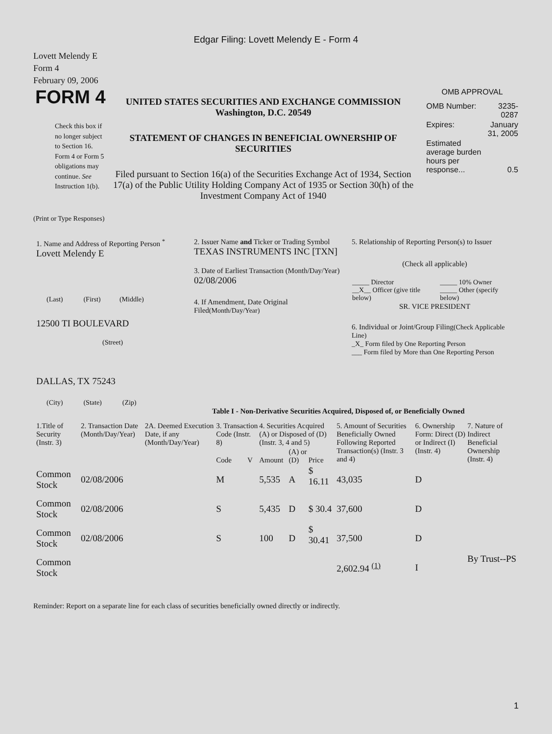Edgar Filing: Lovett Melendy E - Form 4
Lovett Melendy E
Form 4
February 09, 2006
FORM 4
Check this box if no longer subject to Section 16. Form 4 or Form 5 obligations may continue. See Instruction 1(b).
UNITED STATES SECURITIES AND EXCHANGE COMMISSION
Washington, D.C. 20549
STATEMENT OF CHANGES IN BENEFICIAL OWNERSHIP OF SECURITIES
Filed pursuant to Section 16(a) of the Securities Exchange Act of 1934, Section 17(a) of the Public Utility Holding Company Act of 1935 or Section 30(h) of the Investment Company Act of 1940
OMB APPROVAL
| OMB Number: | 3235-0287 |
| Expires: | January 31, 2005 |
| Estimated average burden hours per response... | 0.5 |
(Print or Type Responses)
| 1. Name and Address of Reporting Person <sup>*</sup> Lovett Melendy E (Last) (First) (Middle) 12500 TI BOULEVARD (Street) DALLAS, TX 75243 (City) (State) (Zip) | 2. Issuer Name and Ticker or Trading Symbol TEXAS INSTRUMENTS INC [TXN] 3. Date of Earliest Transaction (Month/Day/Year) 02/08/2006 4. If Amendment, Date Original Filed (Month/Day/Year) | 5. Relationship of Reporting Person(s) to Issuer (Check all applicable) / _____ Director __X__ Officer (give title below) / _____ 10% Owner _____ Other (specify below) / SR. VICE PRESIDENT 6. Individual or Joint/Group Filing (Check Applicable Line) _X_ Form filed by One Reporting Person ___ Form filed by More than One Reporting Person |
Table I - Non-Derivative Securities Acquired, Disposed of, or Beneficially Owned
| 1.Title of Security (Instr. 3) | 2. Transaction Date (Month/Day/Year) | 2A. Deemed Execution Date, if any (Month/Day/Year) | 3. Transaction Code (Instr. 8) | | 4. Securities Acquired (A) or Disposed of (D) (Instr. 3, 4 and 5) | | | 5. Amount of Securities Beneficially Owned Following Reported Transaction(s) (Instr. 3 and 4) | 6. Ownership Form: Direct (D) or Indirect (I) (Instr. 4) | 7. Nature of Indirect Beneficial Ownership (Instr. 4) |
| --- | --- | --- | --- | --- | --- | --- | --- | --- | --- | --- |
| | | | Code | V | Amount | (A) or (D) | Price | | | |
| Common Stock | 02/08/2006 | | M | | 5,535 | A | $ 16.11 | 43,035 | D | |
| Common Stock | 02/08/2006 | | S | | 5,435 | D | $ 30.4 | 37,600 | D | |
| Common Stock | 02/08/2006 | | S | | 100 | D | $ 30.41 | 37,500 | D | |
| Common Stock | | | | | | | | 2,602.94 <sup>(1)</sup> | I | By Trust--PS |
Reminder: Report on a separate line for each class of securities beneficially owned directly or indirectly.
1